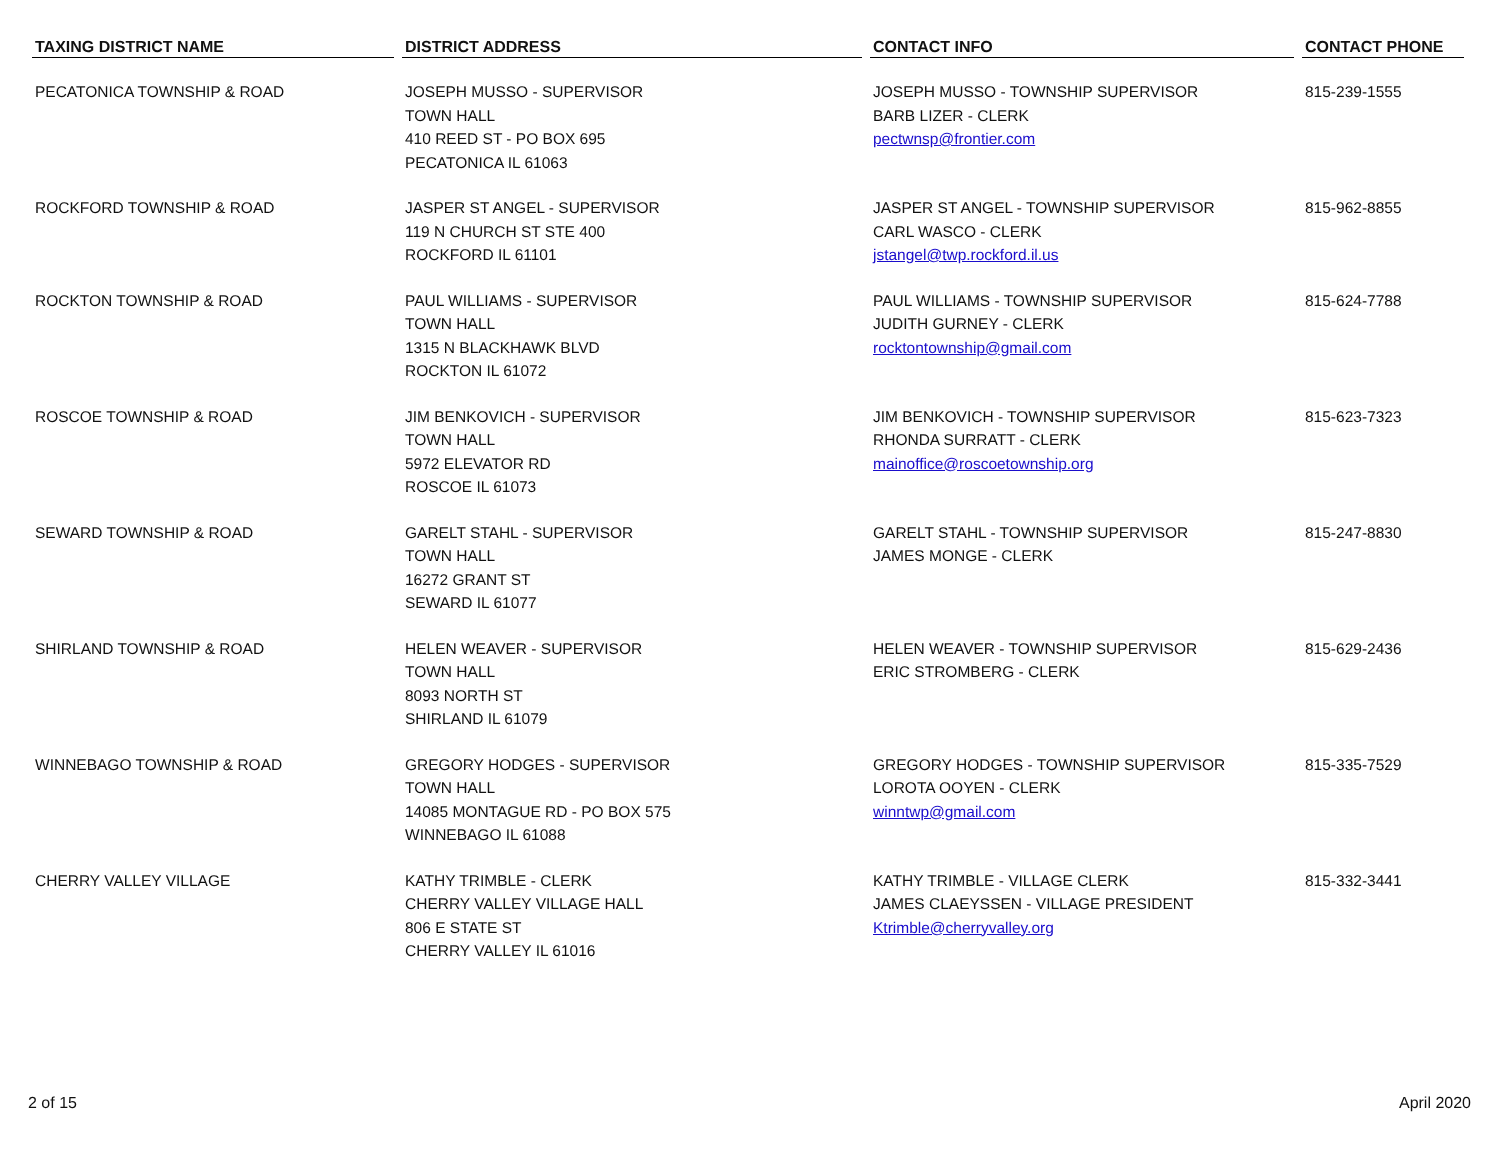| TAXING DISTRICT NAME | DISTRICT ADDRESS | CONTACT INFO | CONTACT PHONE |
| --- | --- | --- | --- |
| PECATONICA TOWNSHIP & ROAD | JOSEPH MUSSO - SUPERVISOR TOWN HALL 410 REED ST - PO BOX 695 PECATONICA IL 61063 | JOSEPH MUSSO - TOWNSHIP SUPERVISOR BARB LIZER - CLERK pectwnsp@frontier.com | 815-239-1555 |
| ROCKFORD TOWNSHIP & ROAD | JASPER ST ANGEL - SUPERVISOR 119 N CHURCH ST STE 400 ROCKFORD IL 61101 | JASPER ST ANGEL - TOWNSHIP SUPERVISOR CARL WASCO - CLERK jstangel@twp.rockford.il.us | 815-962-8855 |
| ROCKTON TOWNSHIP & ROAD | PAUL WILLIAMS - SUPERVISOR TOWN HALL 1315 N BLACKHAWK BLVD ROCKTON IL 61072 | PAUL WILLIAMS - TOWNSHIP SUPERVISOR JUDITH GURNEY - CLERK rocktontownship@gmail.com | 815-624-7788 |
| ROSCOE TOWNSHIP & ROAD | JIM BENKOVICH - SUPERVISOR TOWN HALL 5972 ELEVATOR RD ROSCOE IL 61073 | JIM BENKOVICH - TOWNSHIP SUPERVISOR RHONDA SURRATT - CLERK mainoffice@roscoetownship.org | 815-623-7323 |
| SEWARD TOWNSHIP & ROAD | GARELT STAHL - SUPERVISOR TOWN HALL 16272 GRANT ST SEWARD IL 61077 | GARELT STAHL - TOWNSHIP SUPERVISOR JAMES MONGE - CLERK | 815-247-8830 |
| SHIRLAND TOWNSHIP & ROAD | HELEN WEAVER - SUPERVISOR TOWN HALL 8093 NORTH ST SHIRLAND IL 61079 | HELEN WEAVER - TOWNSHIP SUPERVISOR ERIC STROMBERG - CLERK | 815-629-2436 |
| WINNEBAGO TOWNSHIP & ROAD | GREGORY HODGES - SUPERVISOR TOWN HALL 14085 MONTAGUE RD - PO BOX 575 WINNEBAGO IL 61088 | GREGORY HODGES - TOWNSHIP SUPERVISOR LOROTA OOYEN - CLERK winntwp@gmail.com | 815-335-7529 |
| CHERRY VALLEY VILLAGE | KATHY TRIMBLE - CLERK CHERRY VALLEY VILLAGE HALL 806 E STATE ST CHERRY VALLEY IL 61016 | KATHY TRIMBLE - VILLAGE CLERK JAMES CLAEYSSEN - VILLAGE PRESIDENT Ktrimble@cherryvalley.org | 815-332-3441 |
2 of 15 April 2020